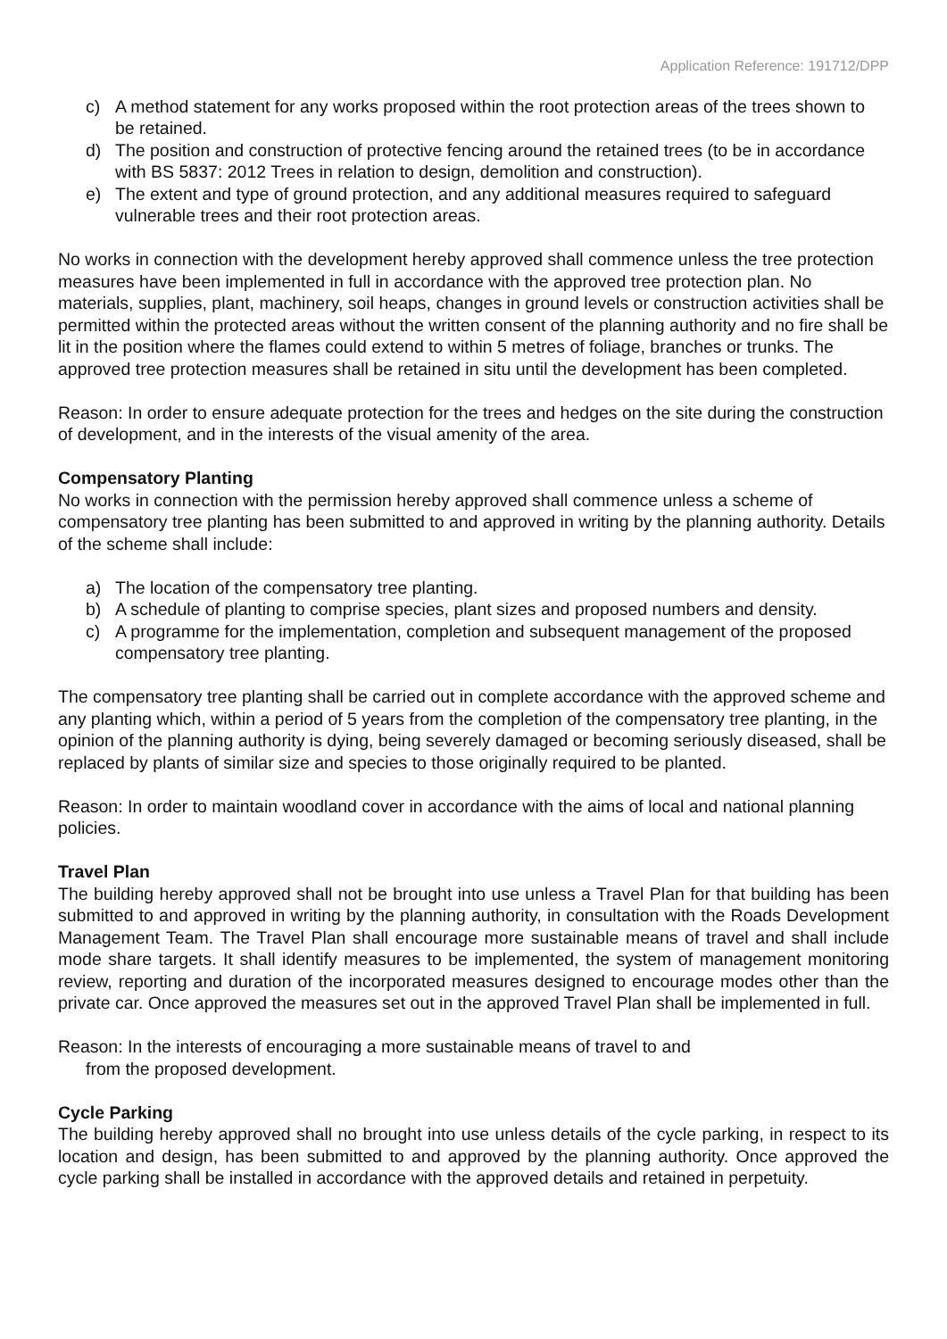Application Reference: 191712/DPP
c) A method statement for any works proposed within the root protection areas of the trees shown to be retained.
d) The position and construction of protective fencing around the retained trees (to be in accordance with BS 5837: 2012 Trees in relation to design, demolition and construction).
e) The extent and type of ground protection, and any additional measures required to safeguard vulnerable trees and their root protection areas.
No works in connection with the development hereby approved shall commence unless the tree protection measures have been implemented in full in accordance with the approved tree protection plan. No materials, supplies, plant, machinery, soil heaps, changes in ground levels or construction activities shall be permitted within the protected areas without the written consent of the planning authority and no fire shall be lit in the position where the flames could extend to within 5 metres of foliage, branches or trunks. The approved tree protection measures shall be retained in situ until the development has been completed.
Reason: In order to ensure adequate protection for the trees and hedges on the site during the construction of development, and in the interests of the visual amenity of the area.
Compensatory Planting
No works in connection with the permission hereby approved shall commence unless a scheme of compensatory tree planting has been submitted to and approved in writing by the planning authority. Details of the scheme shall include:
a) The location of the compensatory tree planting.
b) A schedule of planting to comprise species, plant sizes and proposed numbers and density.
c) A programme for the implementation, completion and subsequent management of the proposed compensatory tree planting.
The compensatory tree planting shall be carried out in complete accordance with the approved scheme and any planting which, within a period of 5 years from the completion of the compensatory tree planting, in the opinion of the planning authority is dying, being severely damaged or becoming seriously diseased, shall be replaced by plants of similar size and species to those originally required to be planted.
Reason: In order to maintain woodland cover in accordance with the aims of local and national planning policies.
Travel Plan
The building hereby approved shall not be brought into use unless a Travel Plan for that building has been submitted to and approved in writing by the planning authority, in consultation with the Roads Development Management Team. The Travel Plan shall encourage more sustainable means of travel and shall include mode share targets. It shall identify measures to be implemented, the system of management monitoring review, reporting and duration of the incorporated measures designed to encourage modes other than the private car. Once approved the measures set out in the approved Travel Plan shall be implemented in full.
Reason: In the interests of encouraging a more sustainable means of travel to and
from the proposed development.
Cycle Parking
The building hereby approved shall no brought into use unless details of the cycle parking, in respect to its location and design, has been submitted to and approved by the planning authority. Once approved the cycle parking shall be installed in accordance with the approved details and retained in perpetuity.